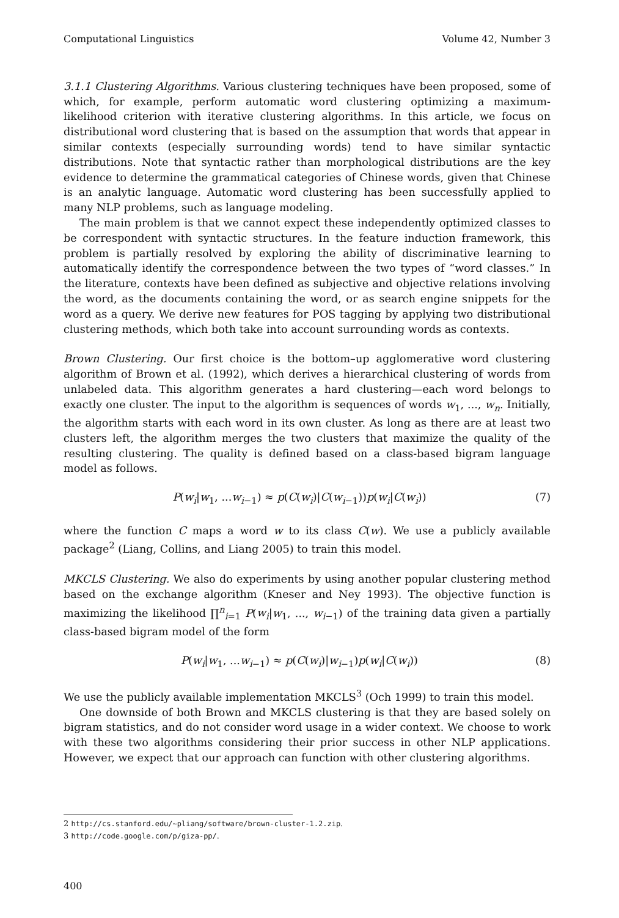Computational Linguistics Volume 42, Number 3
3.1.1 Clustering Algorithms. Various clustering techniques have been proposed, some of which, for example, perform automatic word clustering optimizing a maximum-likelihood criterion with iterative clustering algorithms. In this article, we focus on distributional word clustering that is based on the assumption that words that appear in similar contexts (especially surrounding words) tend to have similar syntactic distributions. Note that syntactic rather than morphological distributions are the key evidence to determine the grammatical categories of Chinese words, given that Chinese is an analytic language. Automatic word clustering has been successfully applied to many NLP problems, such as language modeling.
The main problem is that we cannot expect these independently optimized classes to be correspondent with syntactic structures. In the feature induction framework, this problem is partially resolved by exploring the ability of discriminative learning to automatically identify the correspondence between the two types of “word classes.” In the literature, contexts have been defined as subjective and objective relations involving the word, as the documents containing the word, or as search engine snippets for the word as a query. We derive new features for POS tagging by applying two distributional clustering methods, which both take into account surrounding words as contexts.
Brown Clustering. Our first choice is the bottom–up agglomerative word clustering algorithm of Brown et al. (1992), which derives a hierarchical clustering of words from unlabeled data. This algorithm generates a hard clustering—each word belongs to exactly one cluster. The input to the algorithm is sequences of words w<sub>1</sub>, ..., w<sub>n</sub>. Initially, the algorithm starts with each word in its own cluster. As long as there are at least two clusters left, the algorithm merges the two clusters that maximize the quality of the resulting clustering. The quality is defined based on a class-based bigram language model as follows.
P(w<sub>i</sub>|w<sub>1</sub>, ...w<sub>i−1</sub>) ≈ p(C(w<sub>i</sub>)|C(w<sub>i−1</sub>))p(w<sub>i</sub>|C(w<sub>i</sub>)) (7)
where the function C maps a word w to its class C(w). We use a publicly available package<sup>2</sup> (Liang, Collins, and Liang 2005) to train this model.
MKCLS Clustering. We also do experiments by using another popular clustering method based on the exchange algorithm (Kneser and Ney 1993). The objective function is maximizing the likelihood ∏<sup>n</sup><sub>i=1</sub> P(w<sub>i</sub>|w<sub>1</sub>, ..., w<sub>i−1</sub>) of the training data given a partially class-based bigram model of the form
P(w<sub>i</sub>|w<sub>1</sub>, ...w<sub>i−1</sub>) ≈ p(C(w<sub>i</sub>)|w<sub>i−1</sub>)p(w<sub>i</sub>|C(w<sub>i</sub>)) (8)
We use the publicly available implementation MKCLS<sup>3</sup> (Och 1999) to train this model.
One downside of both Brown and MKCLS clustering is that they are based solely on bigram statistics, and do not consider word usage in a wider context. We choose to work with these two algorithms considering their prior success in other NLP applications. However, we expect that our approach can function with other clustering algorithms.
2 http://cs.stanford.edu/~pliang/software/brown-cluster-1.2.zip.
3 http://code.google.com/p/giza-pp/.
400